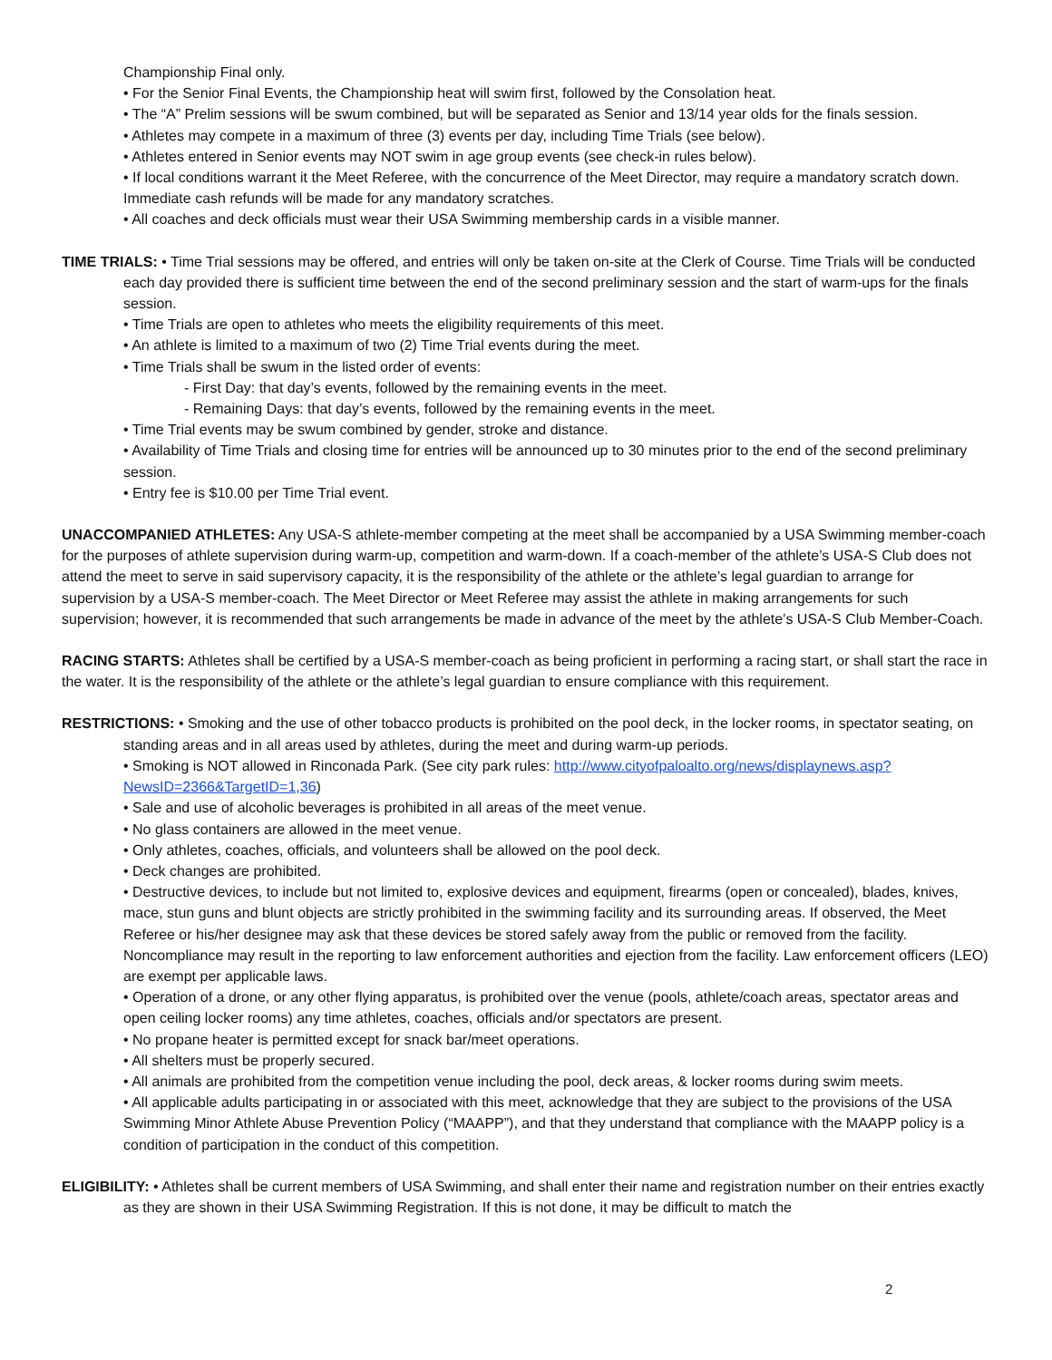Championship Final only.
• For the Senior Final Events, the Championship heat will swim first, followed by the Consolation heat.
• The “A” Prelim sessions will be swum combined, but will be separated as Senior and 13/14 year olds for the finals session.
• Athletes may compete in a maximum of three (3) events per day, including Time Trials (see below).
• Athletes entered in Senior events may NOT swim in age group events (see check-in rules below).
• If local conditions warrant it the Meet Referee, with the concurrence of the Meet Director, may require a mandatory scratch down. Immediate cash refunds will be made for any mandatory scratches.
• All coaches and deck officials must wear their USA Swimming membership cards in a visible manner.
TIME TRIALS: • Time Trial sessions may be offered, and entries will only be taken on-site at the Clerk of Course. Time Trials will be conducted each day provided there is sufficient time between the end of the second preliminary session and the start of warm-ups for the finals session.
• Time Trials are open to athletes who meets the eligibility requirements of this meet.
• An athlete is limited to a maximum of two (2) Time Trial events during the meet.
• Time Trials shall be swum in the listed order of events:
- First Day: that day’s events, followed by the remaining events in the meet.
- Remaining Days: that day’s events, followed by the remaining events in the meet.
• Time Trial events may be swum combined by gender, stroke and distance.
• Availability of Time Trials and closing time for entries will be announced up to 30 minutes prior to the end of the second preliminary session.
• Entry fee is $10.00 per Time Trial event.
UNACCOMPANIED ATHLETES: Any USA-S athlete-member competing at the meet shall be accompanied by a USA Swimming member-coach for the purposes of athlete supervision during warm-up, competition and warm-down. If a coach-member of the athlete’s USA-S Club does not attend the meet to serve in said supervisory capacity, it is the responsibility of the athlete or the athlete’s legal guardian to arrange for supervision by a USA-S member-coach. The Meet Director or Meet Referee may assist the athlete in making arrangements for such supervision; however, it is recommended that such arrangements be made in advance of the meet by the athlete’s USA-S Club Member-Coach.
RACING STARTS: Athletes shall be certified by a USA-S member-coach as being proficient in performing a racing start, or shall start the race in the water. It is the responsibility of the athlete or the athlete’s legal guardian to ensure compliance with this requirement.
RESTRICTIONS: • Smoking and the use of other tobacco products is prohibited on the pool deck, in the locker rooms, in spectator seating, on standing areas and in all areas used by athletes, during the meet and during warm-up periods.
• Smoking is NOT allowed in Rinconada Park. (See city park rules: http://www.cityofpaloalto.org/news/displaynews.asp?NewsID=2366&TargetID=1,36)
• Sale and use of alcoholic beverages is prohibited in all areas of the meet venue.
• No glass containers are allowed in the meet venue.
• Only athletes, coaches, officials, and volunteers shall be allowed on the pool deck.
• Deck changes are prohibited.
• Destructive devices, to include but not limited to, explosive devices and equipment, firearms (open or concealed), blades, knives, mace, stun guns and blunt objects are strictly prohibited in the swimming facility and its surrounding areas. If observed, the Meet Referee or his/her designee may ask that these devices be stored safely away from the public or removed from the facility. Noncompliance may result in the reporting to law enforcement authorities and ejection from the facility. Law enforcement officers (LEO) are exempt per applicable laws.
• Operation of a drone, or any other flying apparatus, is prohibited over the venue (pools, athlete/coach areas, spectator areas and open ceiling locker rooms) any time athletes, coaches, officials and/or spectators are present.
• No propane heater is permitted except for snack bar/meet operations.
• All shelters must be properly secured.
• All animals are prohibited from the competition venue including the pool, deck areas, & locker rooms during swim meets.
• All applicable adults participating in or associated with this meet, acknowledge that they are subject to the provisions of the USA Swimming Minor Athlete Abuse Prevention Policy (“MAAPP”), and that they understand that compliance with the MAAPP policy is a condition of participation in the conduct of this competition.
ELIGIBILITY: • Athletes shall be current members of USA Swimming, and shall enter their name and registration number on their entries exactly as they are shown in their USA Swimming Registration. If this is not done, it may be difficult to match the
2